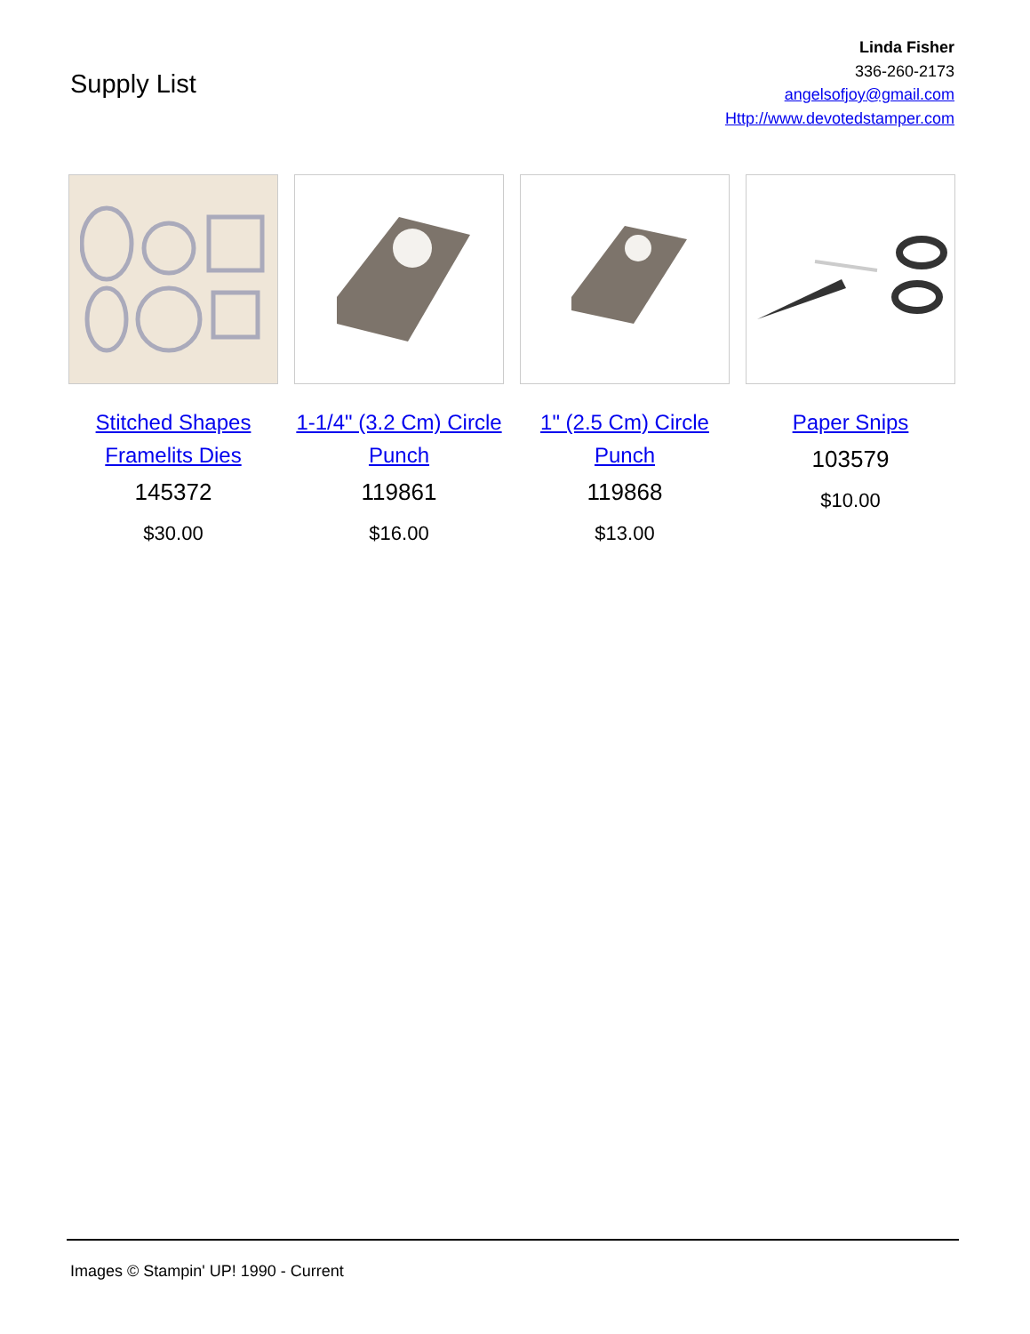Supply List
Linda Fisher
336-260-2173
angelsofjoy@gmail.com
Http://www.devotedstamper.com
Stitched Shapes Framelits Dies
145372
$30.00
1-1/4" (3.2 Cm) Circle Punch
119861
$16.00
1" (2.5 Cm) Circle Punch
119868
$13.00
Paper Snips
103579
$10.00
Images © Stampin' UP! 1990 - Current